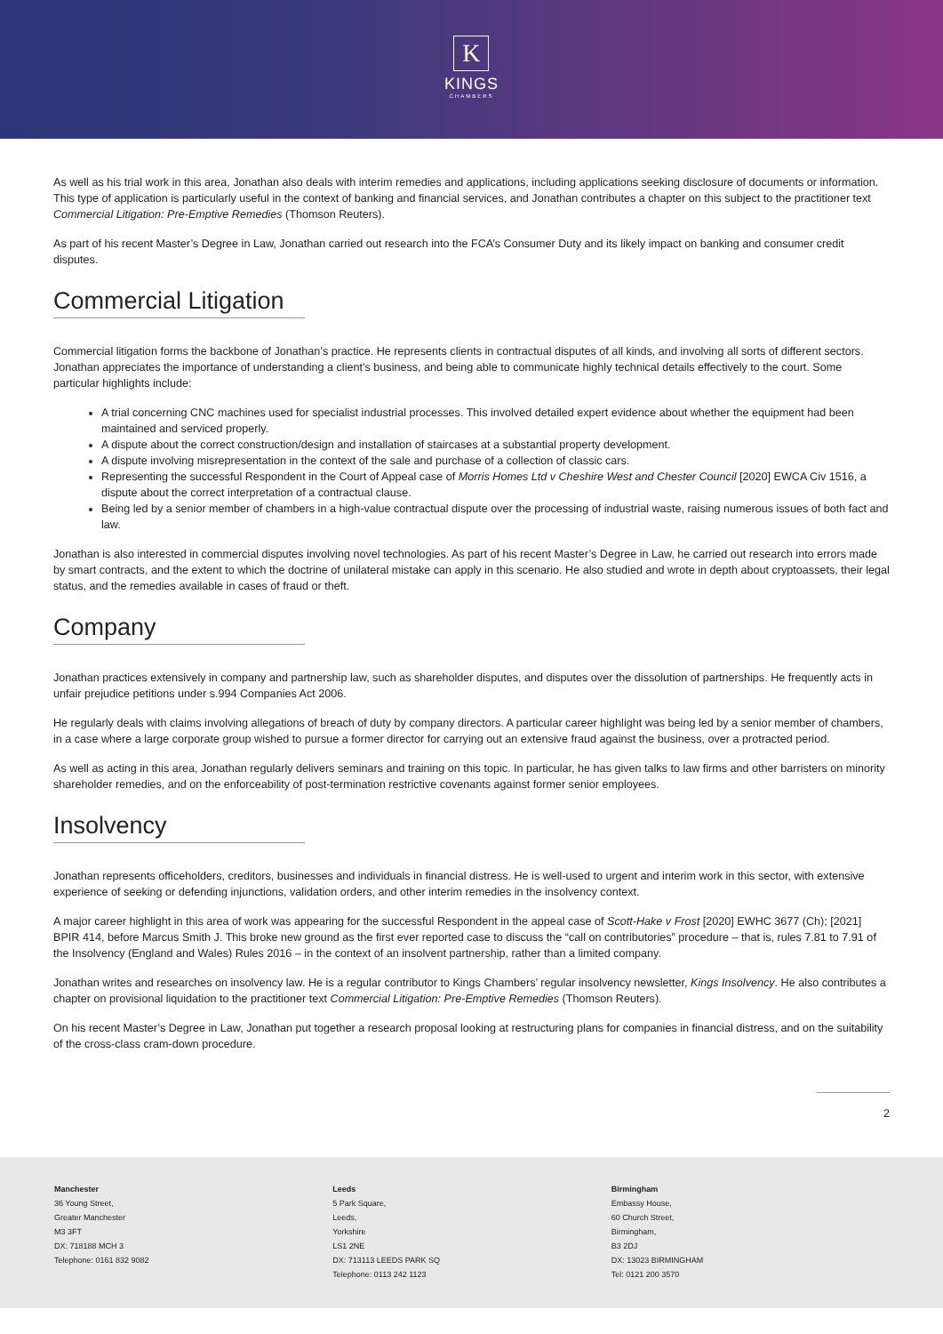K
KINGS
CHAMBERS
As well as his trial work in this area, Jonathan also deals with interim remedies and applications, including applications seeking disclosure of documents or information. This type of application is particularly useful in the context of banking and financial services, and Jonathan contributes a chapter on this subject to the practitioner text Commercial Litigation: Pre-Emptive Remedies (Thomson Reuters).
As part of his recent Master’s Degree in Law, Jonathan carried out research into the FCA’s Consumer Duty and its likely impact on banking and consumer credit disputes.
Commercial Litigation
Commercial litigation forms the backbone of Jonathan’s practice. He represents clients in contractual disputes of all kinds, and involving all sorts of different sectors. Jonathan appreciates the importance of understanding a client’s business, and being able to communicate highly technical details effectively to the court. Some particular highlights include:
A trial concerning CNC machines used for specialist industrial processes. This involved detailed expert evidence about whether the equipment had been maintained and serviced properly.
A dispute about the correct construction/design and installation of staircases at a substantial property development.
A dispute involving misrepresentation in the context of the sale and purchase of a collection of classic cars.
Representing the successful Respondent in the Court of Appeal case of Morris Homes Ltd v Cheshire West and Chester Council [2020] EWCA Civ 1516, a dispute about the correct interpretation of a contractual clause.
Being led by a senior member of chambers in a high-value contractual dispute over the processing of industrial waste, raising numerous issues of both fact and law.
Jonathan is also interested in commercial disputes involving novel technologies. As part of his recent Master’s Degree in Law, he carried out research into errors made by smart contracts, and the extent to which the doctrine of unilateral mistake can apply in this scenario. He also studied and wrote in depth about cryptoassets, their legal status, and the remedies available in cases of fraud or theft.
Company
Jonathan practices extensively in company and partnership law, such as shareholder disputes, and disputes over the dissolution of partnerships. He frequently acts in unfair prejudice petitions under s.994 Companies Act 2006.
He regularly deals with claims involving allegations of breach of duty by company directors. A particular career highlight was being led by a senior member of chambers, in a case where a large corporate group wished to pursue a former director for carrying out an extensive fraud against the business, over a protracted period.
As well as acting in this area, Jonathan regularly delivers seminars and training on this topic. In particular, he has given talks to law firms and other barristers on minority shareholder remedies, and on the enforceability of post-termination restrictive covenants against former senior employees.
Insolvency
Jonathan represents officeholders, creditors, businesses and individuals in financial distress. He is well-used to urgent and interim work in this sector, with extensive experience of seeking or defending injunctions, validation orders, and other interim remedies in the insolvency context.
A major career highlight in this area of work was appearing for the successful Respondent in the appeal case of Scott-Hake v Frost [2020] EWHC 3677 (Ch); [2021] BPIR 414, before Marcus Smith J. This broke new ground as the first ever reported case to discuss the “call on contributories” procedure – that is, rules 7.81 to 7.91 of the Insolvency (England and Wales) Rules 2016 – in the context of an insolvent partnership, rather than a limited company.
Jonathan writes and researches on insolvency law. He is a regular contributor to Kings Chambers’ regular insolvency newsletter, Kings Insolvency. He also contributes a chapter on provisional liquidation to the practitioner text Commercial Litigation: Pre-Emptive Remedies (Thomson Reuters).
On his recent Master’s Degree in Law, Jonathan put together a research proposal looking at restructuring plans for companies in financial distress, and on the suitability of the cross-class cram-down procedure.
2
Manchester
36 Young Street,
Greater Manchester
M3 3FT
DX: 718188 MCH 3
Telephone: 0161 832 9082
Leeds
5 Park Square,
Leeds,
Yorkshire
LS1 2NE
DX: 713113 LEEDS PARK SQ
Telephone: 0113 242 1123
Birmingham
Embassy House,
60 Church Street,
Birmingham,
B3 2DJ
DX: 13023 BIRMINGHAM
Tel: 0121 200 3570